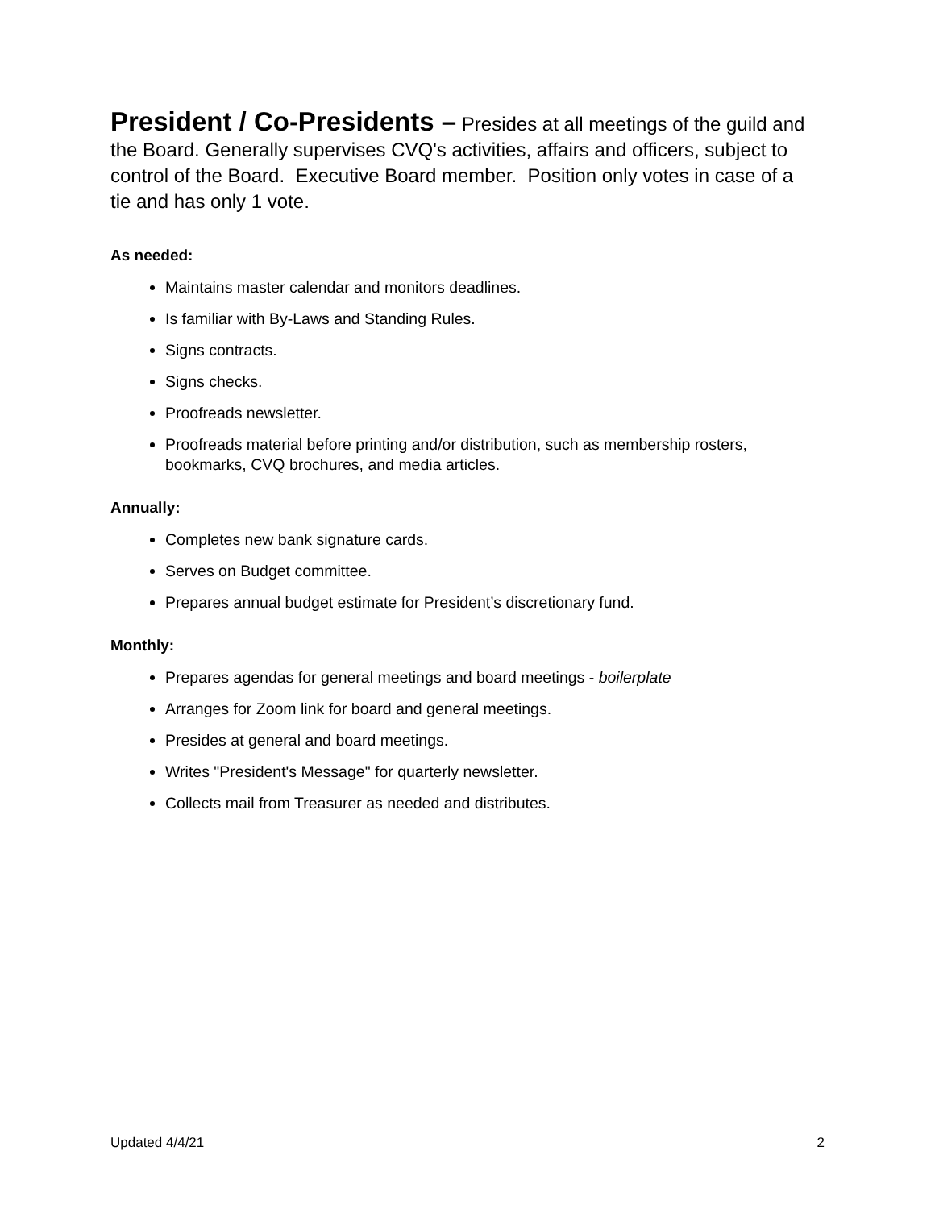President / Co-Presidents – Presides at all meetings of the guild and the Board. Generally supervises CVQ's activities, affairs and officers, subject to control of the Board. Executive Board member. Position only votes in case of a tie and has only 1 vote.
As needed:
Maintains master calendar and monitors deadlines.
Is familiar with By-Laws and Standing Rules.
Signs contracts.
Signs checks.
Proofreads newsletter.
Proofreads material before printing and/or distribution, such as membership rosters, bookmarks, CVQ brochures, and media articles.
Annually:
Completes new bank signature cards.
Serves on Budget committee.
Prepares annual budget estimate for President’s discretionary fund.
Monthly:
Prepares agendas for general meetings and board meetings - boilerplate
Arranges for Zoom link for board and general meetings.
Presides at general and board meetings.
Writes "President's Message" for quarterly newsletter.
Collects mail from Treasurer as needed and distributes.
Updated 4/4/21 2